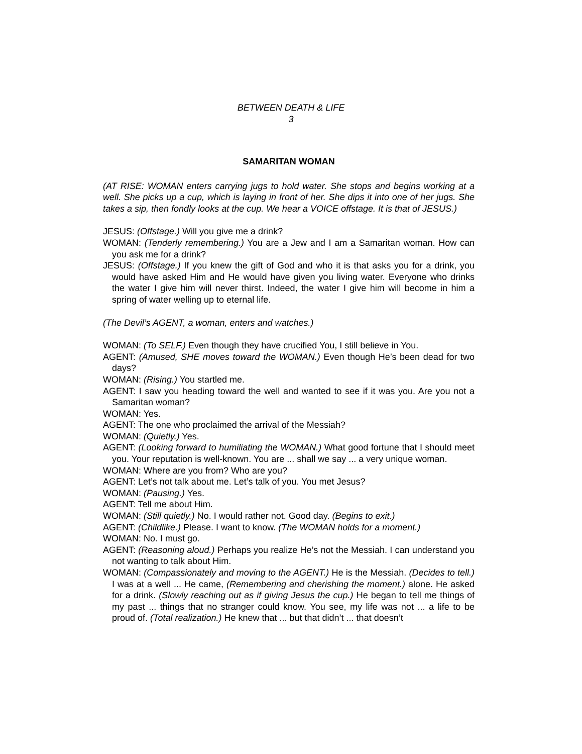BETWEEN DEATH & LIFE
3
SAMARITAN WOMAN
(AT RISE: WOMAN enters carrying jugs to hold water. She stops and begins working at a well. She picks up a cup, which is laying in front of her. She dips it into one of her jugs. She takes a sip, then fondly looks at the cup. We hear a VOICE offstage. It is that of JESUS.)
JESUS: (Offstage.) Will you give me a drink?
WOMAN: (Tenderly remembering.) You are a Jew and I am a Samaritan woman. How can you ask me for a drink?
JESUS: (Offstage.) If you knew the gift of God and who it is that asks you for a drink, you would have asked Him and He would have given you living water. Everyone who drinks the water I give him will never thirst. Indeed, the water I give him will become in him a spring of water welling up to eternal life.
(The Devil’s AGENT, a woman, enters and watches.)
WOMAN: (To SELF.) Even though they have crucified You, I still believe in You.
AGENT: (Amused, SHE moves toward the WOMAN.) Even though He’s been dead for two days?
WOMAN: (Rising.) You startled me.
AGENT: I saw you heading toward the well and wanted to see if it was you. Are you not a Samaritan woman?
WOMAN: Yes.
AGENT: The one who proclaimed the arrival of the Messiah?
WOMAN: (Quietly.) Yes.
AGENT: (Looking forward to humiliating the WOMAN.) What good fortune that I should meet you. Your reputation is well-known. You are ... shall we say ... a very unique woman.
WOMAN: Where are you from? Who are you?
AGENT: Let’s not talk about me. Let’s talk of you. You met Jesus?
WOMAN: (Pausing.) Yes.
AGENT: Tell me about Him.
WOMAN: (Still quietly.) No. I would rather not. Good day. (Begins to exit.)
AGENT: (Childlike.) Please. I want to know. (The WOMAN holds for a moment.)
WOMAN: No. I must go.
AGENT: (Reasoning aloud.) Perhaps you realize He’s not the Messiah. I can understand you not wanting to talk about Him.
WOMAN: (Compassionately and moving to the AGENT.) He is the Messiah. (Decides to tell.) I was at a well ... He came, (Remembering and cherishing the moment.) alone. He asked for a drink. (Slowly reaching out as if giving Jesus the cup.) He began to tell me things of my past ... things that no stranger could know. You see, my life was not ... a life to be proud of. (Total realization.) He knew that ... but that didn’t ... that doesn’t